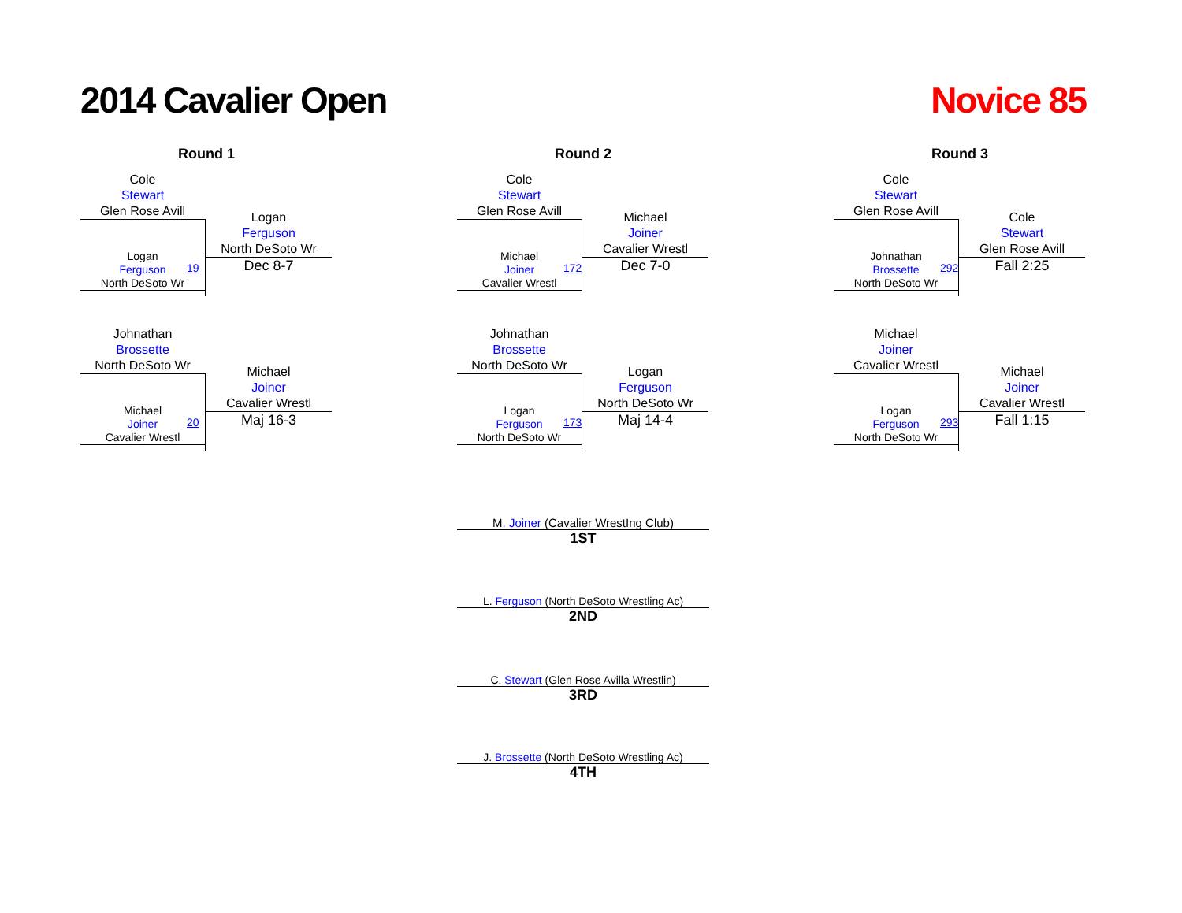2014 Cavalier Open Novice 85
Round 1
Cole
Stewart
Glen Rose Avill
Logan
Ferguson
North DeSoto Wr
Dec 8-7
19
Logan
Ferguson
North DeSoto Wr
Johnathan
Brossette
North DeSoto Wr
Michael
Joiner
Cavalier Wrestl
Maj 16-3
20
Michael
Joiner
Cavalier Wrestl
Round 2
Cole
Stewart
Glen Rose Avill
Michael
Joiner
Cavalier Wrestl
Dec 7-0
172
Michael
Joiner
Cavalier Wrestl
Johnathan
Brossette
North DeSoto Wr
Logan
Ferguson
North DeSoto Wr
Maj 14-4
173
Logan
Ferguson
North DeSoto Wr
Round 3
Cole
Stewart
Glen Rose Avill
Cole
Stewart
Glen Rose Avill
Fall 2:25
292
Johnathan
Brossette
North DeSoto Wr
Michael
Joiner
Cavalier Wrestl
Michael
Joiner
Cavalier Wrestl
Fall 1:15
293
Logan
Ferguson
North DeSoto Wr
M. Joiner (Cavalier WrestIng Club)
1ST
L. Ferguson (North DeSoto Wrestling Ac)
2ND
C. Stewart (Glen Rose Avilla Wrestlin)
3RD
J. Brossette (North DeSoto Wrestling Ac)
4TH